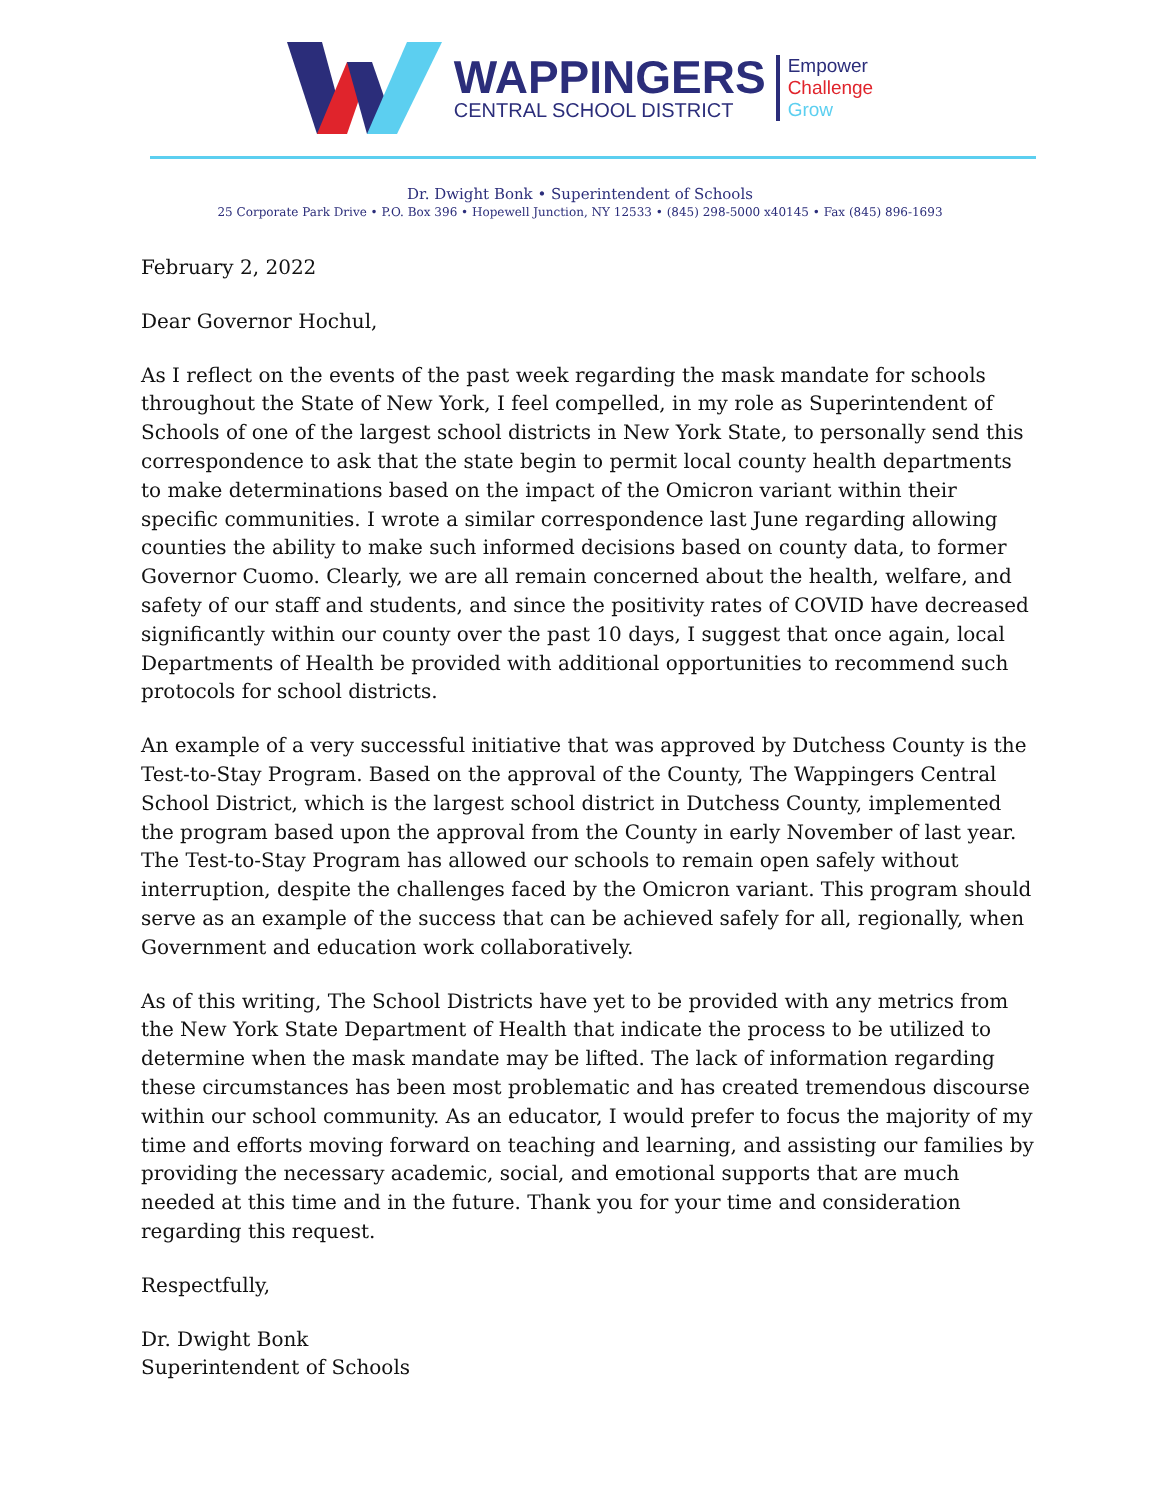WAPPINGERS
CENTRAL SCHOOL DISTRICT
Empower
Challenge
Grow
Dr. Dwight Bonk • Superintendent of Schools
25 Corporate Park Drive • P.O. Box 396 • Hopewell Junction, NY 12533 • (845) 298-5000 x40145 • Fax (845) 896-1693
February 2, 2022
Dear Governor Hochul,
As I reflect on the events of the past week regarding the mask mandate for schools throughout the State of New York, I feel compelled, in my role as Superintendent of Schools of one of the largest school districts in New York State, to personally send this correspondence to ask that the state begin to permit local county health departments to make determinations based on the impact of the Omicron variant within their specific communities. I wrote a similar correspondence last June regarding allowing counties the ability to make such informed decisions based on county data, to former Governor Cuomo. Clearly, we are all remain concerned about the health, welfare, and safety of our staff and students, and since the positivity rates of COVID have decreased significantly within our county over the past 10 days, I suggest that once again, local Departments of Health be provided with additional opportunities to recommend such protocols for school districts.
An example of a very successful initiative that was approved by Dutchess County is the Test-to-Stay Program. Based on the approval of the County, The Wappingers Central School District, which is the largest school district in Dutchess County, implemented the program based upon the approval from the County in early November of last year. The Test-to-Stay Program has allowed our schools to remain open safely without interruption, despite the challenges faced by the Omicron variant. This program should serve as an example of the success that can be achieved safely for all, regionally, when Government and education work collaboratively.
As of this writing, The School Districts have yet to be provided with any metrics from the New York State Department of Health that indicate the process to be utilized to determine when the mask mandate may be lifted. The lack of information regarding these circumstances has been most problematic and has created tremendous discourse within our school community. As an educator, I would prefer to focus the majority of my time and efforts moving forward on teaching and learning, and assisting our families by providing the necessary academic, social, and emotional supports that are much needed at this time and in the future. Thank you for your time and consideration regarding this request.
Respectfully,
Dr. Dwight Bonk
Superintendent of Schools